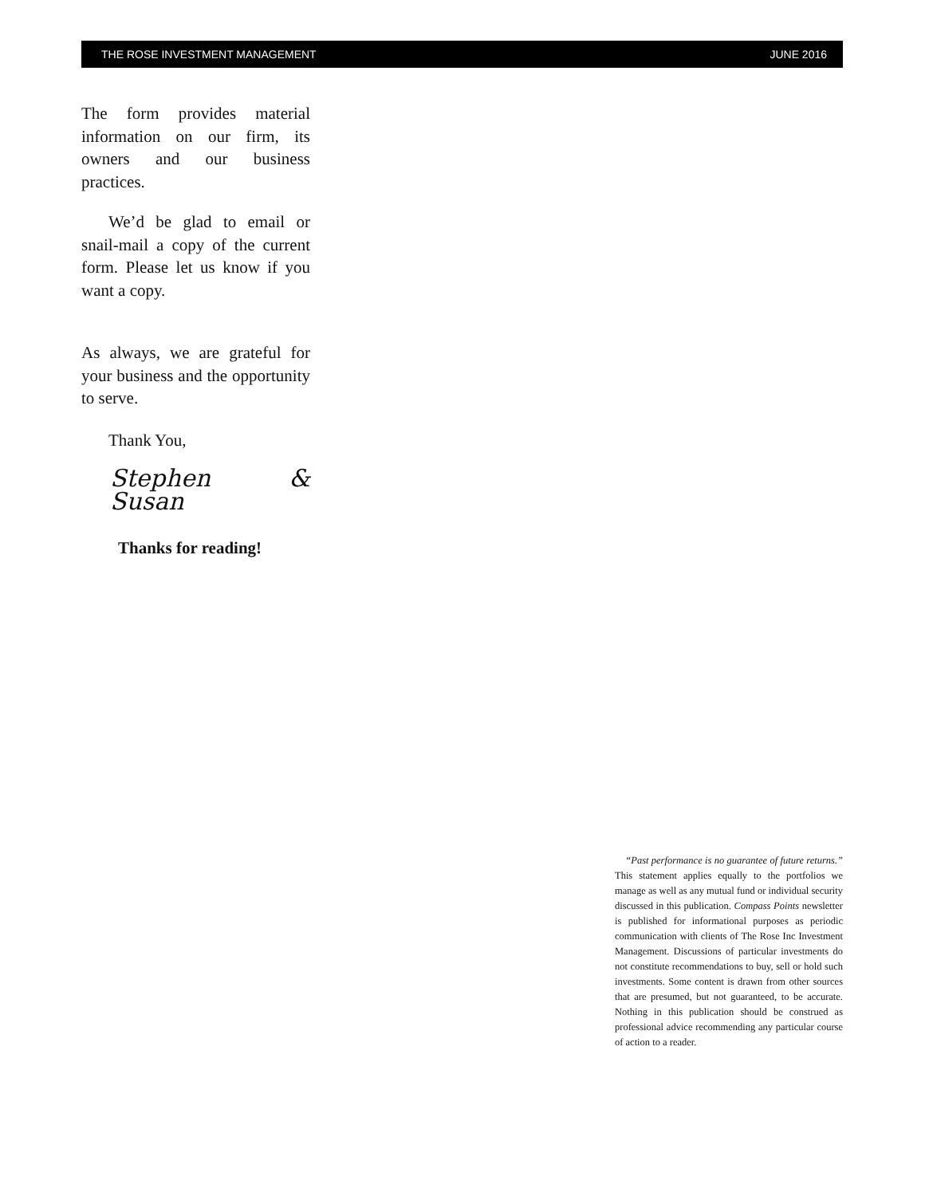THE ROSE INVESTMENT MANAGEMENT JUNE 2016
The form provides material information on our firm, its owners and our business practices.
We’d be glad to email or snail-mail a copy of the current form. Please let us know if you want a copy.
As always, we are grateful for your business and the opportunity to serve.
Thank You,
Stephen & Susan
Thanks for reading!
“Past performance is no guarantee of future returns.” This statement applies equally to the portfolios we manage as well as any mutual fund or individual security discussed in this publication. Compass Points newsletter is published for informational purposes as periodic communication with clients of The Rose Inc Investment Management. Discussions of particular investments do not constitute recommendations to buy, sell or hold such investments. Some content is drawn from other sources that are presumed, but not guaranteed, to be accurate. Nothing in this publication should be construed as professional advice recommending any particular course of action to a reader.